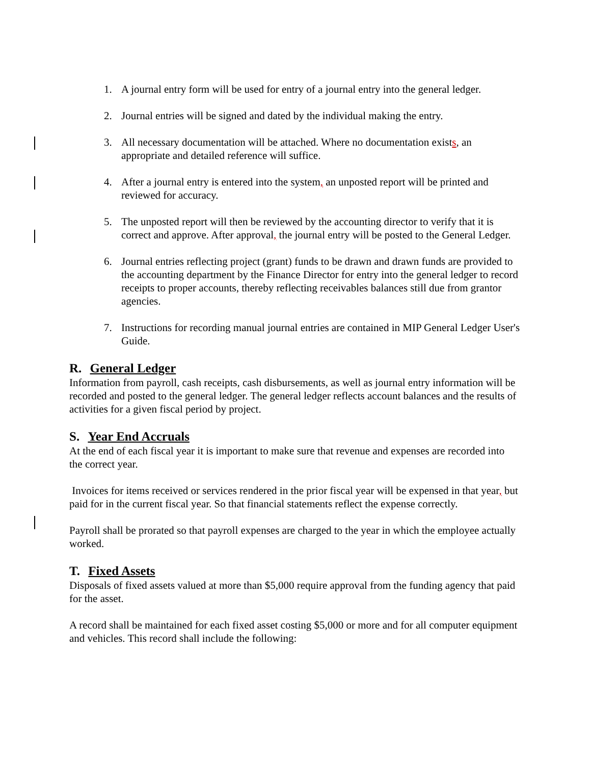1. A journal entry form will be used for entry of a journal entry into the general ledger.
2. Journal entries will be signed and dated by the individual making the entry.
3. All necessary documentation will be attached. Where no documentation exists, an appropriate and detailed reference will suffice.
4. After a journal entry is entered into the system, an unposted report will be printed and reviewed for accuracy.
5. The unposted report will then be reviewed by the accounting director to verify that it is correct and approve. After approval, the journal entry will be posted to the General Ledger.
6. Journal entries reflecting project (grant) funds to be drawn and drawn funds are provided to the accounting department by the Finance Director for entry into the general ledger to record receipts to proper accounts, thereby reflecting receivables balances still due from grantor agencies.
7. Instructions for recording manual journal entries are contained in MIP General Ledger User's Guide.
R. General Ledger
Information from payroll, cash receipts, cash disbursements, as well as journal entry information will be recorded and posted to the general ledger. The general ledger reflects account balances and the results of activities for a given fiscal period by project.
S. Year End Accruals
At the end of each fiscal year it is important to make sure that revenue and expenses are recorded into the correct year.
Invoices for items received or services rendered in the prior fiscal year will be expensed in that year, but paid for in the current fiscal year. So that financial statements reflect the expense correctly.
Payroll shall be prorated so that payroll expenses are charged to the year in which the employee actually worked.
T. Fixed Assets
Disposals of fixed assets valued at more than $5,000 require approval from the funding agency that paid for the asset.
A record shall be maintained for each fixed asset costing $5,000 or more and for all computer equipment and vehicles. This record shall include the following: